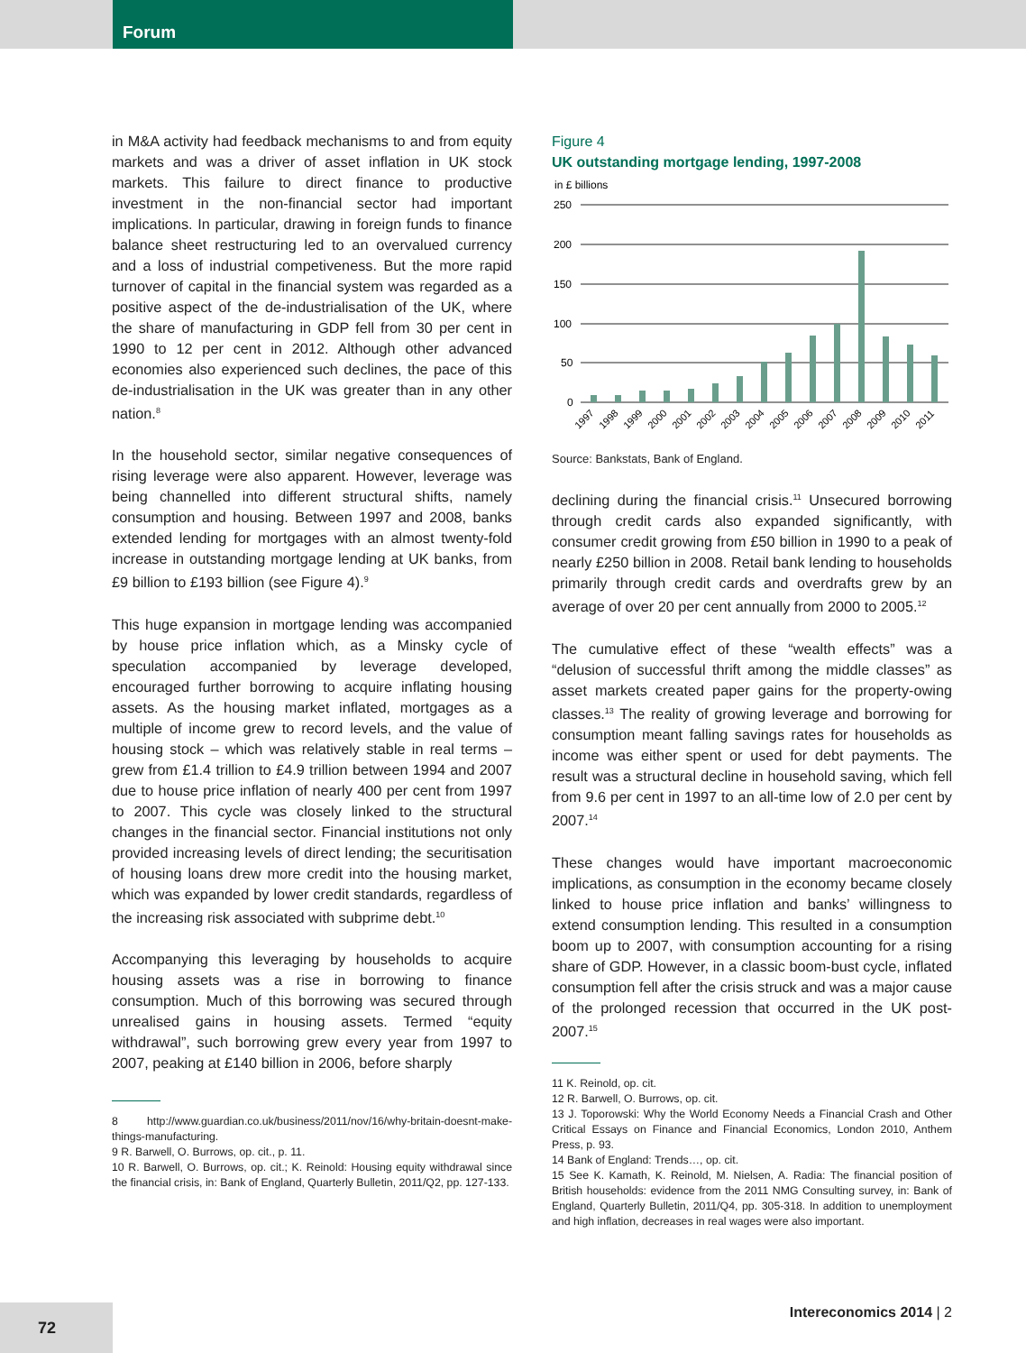Forum
in M&A activity had feedback mechanisms to and from equity markets and was a driver of asset inflation in UK stock markets. This failure to direct finance to productive investment in the non-financial sector had important implications. In particular, drawing in foreign funds to finance balance sheet restructuring led to an overvalued currency and a loss of industrial competiveness. But the more rapid turnover of capital in the financial system was regarded as a positive aspect of the de-industrialisation of the UK, where the share of manufacturing in GDP fell from 30 per cent in 1990 to 12 per cent in 2012. Although other advanced economies also experienced such declines, the pace of this de-industrialisation in the UK was greater than in any other nation.<sup>8</sup>
In the household sector, similar negative consequences of rising leverage were also apparent. However, leverage was being channelled into different structural shifts, namely consumption and housing. Between 1997 and 2008, banks extended lending for mortgages with an almost twenty-fold increase in outstanding mortgage lending at UK banks, from £9 billion to £193 billion (see Figure 4).<sup>9</sup>
This huge expansion in mortgage lending was accompanied by house price inflation which, as a Minsky cycle of speculation accompanied by leverage developed, encouraged further borrowing to acquire inflating housing assets. As the housing market inflated, mortgages as a multiple of income grew to record levels, and the value of housing stock – which was relatively stable in real terms – grew from £1.4 trillion to £4.9 trillion between 1994 and 2007 due to house price inflation of nearly 400 per cent from 1997 to 2007. This cycle was closely linked to the structural changes in the financial sector. Financial institutions not only provided increasing levels of direct lending; the securitisation of housing loans drew more credit into the housing market, which was expanded by lower credit standards, regardless of the increasing risk associated with subprime debt.<sup>10</sup>
Accompanying this leveraging by households to acquire housing assets was a rise in borrowing to finance consumption. Much of this borrowing was secured through unrealised gains in housing assets. Termed “equity withdrawal”, such borrowing grew every year from 1997 to 2007, peaking at £140 billion in 2006, before sharply
8 http://www.guardian.co.uk/business/2011/nov/16/why-britain-doesnt-make-things-manufacturing.
9 R. Barwell, O. Burrows, op. cit., p. 11.
10 R. Barwell, O. Burrows, op. cit.; K. Reinold: Housing equity withdrawal since the financial crisis, in: Bank of England, Quarterly Bulletin, 2011/Q2, pp. 127-133.
Figure 4
UK outstanding mortgage lending, 1997-2008
in £ billions
250
200
150
100
50
0
1997
1998
1999
2000
2001
2002
2003
2004
2005
2006
2007
2008
2009
2010
2011
Source: Bankstats, Bank of England.
declining during the financial crisis.<sup>11</sup> Unsecured borrowing through credit cards also expanded significantly, with consumer credit growing from £50 billion in 1990 to a peak of nearly £250 billion in 2008. Retail bank lending to households primarily through credit cards and overdrafts grew by an average of over 20 per cent annually from 2000 to 2005.<sup>12</sup>
The cumulative effect of these “wealth effects” was a “delusion of successful thrift among the middle classes” as asset markets created paper gains for the property-owing classes.<sup>13</sup> The reality of growing leverage and borrowing for consumption meant falling savings rates for households as income was either spent or used for debt payments. The result was a structural decline in household saving, which fell from 9.6 per cent in 1997 to an all-time low of 2.0 per cent by 2007.<sup>14</sup>
These changes would have important macroeconomic implications, as consumption in the economy became closely linked to house price inflation and banks’ willingness to extend consumption lending. This resulted in a consumption boom up to 2007, with consumption accounting for a rising share of GDP. However, in a classic boom-bust cycle, inflated consumption fell after the crisis struck and was a major cause of the prolonged recession that occurred in the UK post-2007.<sup>15</sup>
11 K. Reinold, op. cit.
12 R. Barwell, O. Burrows, op. cit.
13 J. Toporowski: Why the World Economy Needs a Financial Crash and Other Critical Essays on Finance and Financial Economics, London 2010, Anthem Press, p. 93.
14 Bank of England: Trends…, op. cit.
15 See K. Kamath, K. Reinold, M. Nielsen, A. Radia: The financial position of British households: evidence from the 2011 NMG Consulting survey, in: Bank of England, Quarterly Bulletin, 2011/Q4, pp. 305-318. In addition to unemployment and high inflation, decreases in real wages were also important.
72 Intereconomics 2014 | 2